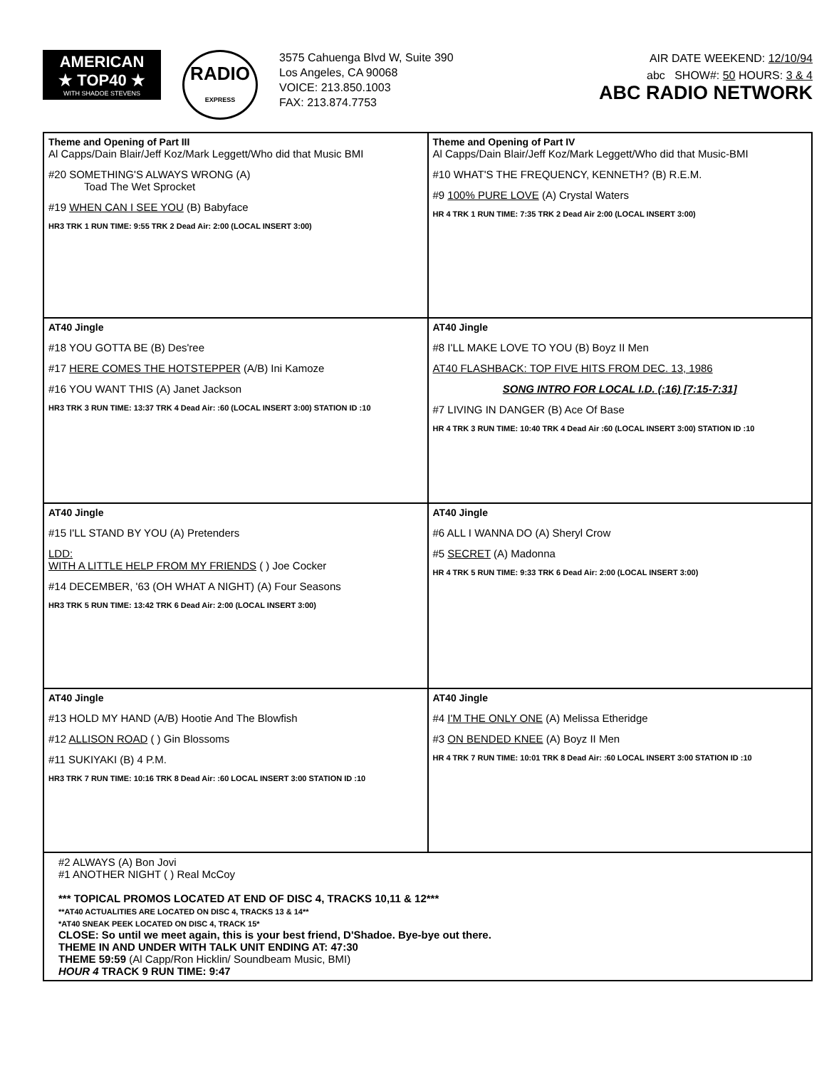AMERICAN
★ TOP40 ★
WITH SHADOE STEVENS
RADIO
EXPRESS
3575 Cahuenga Blvd W, Suite 390
Los Angeles, CA 90068
VOICE: 213.850.1003
FAX: 213.874.7753
AIR DATE WEEKEND: 12/10/94
abc SHOW#: 50 HOURS: 3 & 4
ABC RADIO NETWORK
| Theme and Opening of Part III Al Capps/Dain Blair/Jeff Koz/Mark Leggett/Who did that Music BMI #20 SOMETHING'S ALWAYS WRONG (A) Toad The Wet Sprocket #19 WHEN CAN I SEE YOU (B) Babyface HR3 TRK 1 RUN TIME: 9:55 TRK 2 Dead Air: 2:00 (LOCAL INSERT 3:00) | Theme and Opening of Part IV Al Capps/Dain Blair/Jeff Koz/Mark Leggett/Who did that Music-BMI #10 WHAT'S THE FREQUENCY, KENNETH? (B) R.E.M. #9 100% PURE LOVE (A) Crystal Waters HR 4 TRK 1 RUN TIME: 7:35 TRK 2 Dead Air 2:00 (LOCAL INSERT 3:00) |
| AT40 Jingle #18 YOU GOTTA BE (B) Des'ree #17 HERE COMES THE HOTSTEPPER (A/B) Ini Kamoze #16 YOU WANT THIS (A) Janet Jackson HR3 TRK 3 RUN TIME: 13:37 TRK 4 Dead Air: :60 (LOCAL INSERT 3:00) STATION ID :10 | AT40 Jingle #8 I'LL MAKE LOVE TO YOU (B) Boyz II Men AT40 FLASHBACK: TOP FIVE HITS FROM DEC. 13, 1986 SONG INTRO FOR LOCAL I.D. (:16) [7:15-7:31] #7 LIVING IN DANGER (B) Ace Of Base HR 4 TRK 3 RUN TIME: 10:40 TRK 4 Dead Air :60 (LOCAL INSERT 3:00) STATION ID :10 |
| AT40 Jingle #15 I'LL STAND BY YOU (A) Pretenders LDD: WITH A LITTLE HELP FROM MY FRIENDS ( ) Joe Cocker #14 DECEMBER, '63 (OH WHAT A NIGHT) (A) Four Seasons HR3 TRK 5 RUN TIME: 13:42 TRK 6 Dead Air: 2:00 (LOCAL INSERT 3:00) | AT40 Jingle #6 ALL I WANNA DO (A) Sheryl Crow #5 SECRET (A) Madonna HR 4 TRK 5 RUN TIME: 9:33 TRK 6 Dead Air: 2:00 (LOCAL INSERT 3:00) |
| AT40 Jingle #13 HOLD MY HAND (A/B) Hootie And The Blowfish #12 ALLISON ROAD ( ) Gin Blossoms #11 SUKIYAKI (B) 4 P.M. HR3 TRK 7 RUN TIME: 10:16 TRK 8 Dead Air: :60 LOCAL INSERT 3:00 STATION ID :10 | AT40 Jingle #4 I'M THE ONLY ONE (A) Melissa Etheridge #3 ON BENDED KNEE (A) Boyz II Men HR 4 TRK 7 RUN TIME: 10:01 TRK 8 Dead Air: :60 LOCAL INSERT 3:00 STATION ID :10 |
#2 ALWAYS (A) Bon Jovi
#1 ANOTHER NIGHT ( ) Real McCoy
*** TOPICAL PROMOS LOCATED AT END OF DISC 4, TRACKS 10,11 & 12***
**AT40 ACTUALITIES ARE LOCATED ON DISC 4, TRACKS 13 & 14**
*AT40 SNEAK PEEK LOCATED ON DISC 4, TRACK 15*
CLOSE: So until we meet again, this is your best friend, D'Shadoe. Bye-bye out there.
THEME IN AND UNDER WITH TALK UNIT ENDING AT: 47:30
THEME 59:59 (Al Capp/Ron Hicklin/ Soundbeam Music, BMI)
HOUR 4 TRACK 9 RUN TIME: 9:47